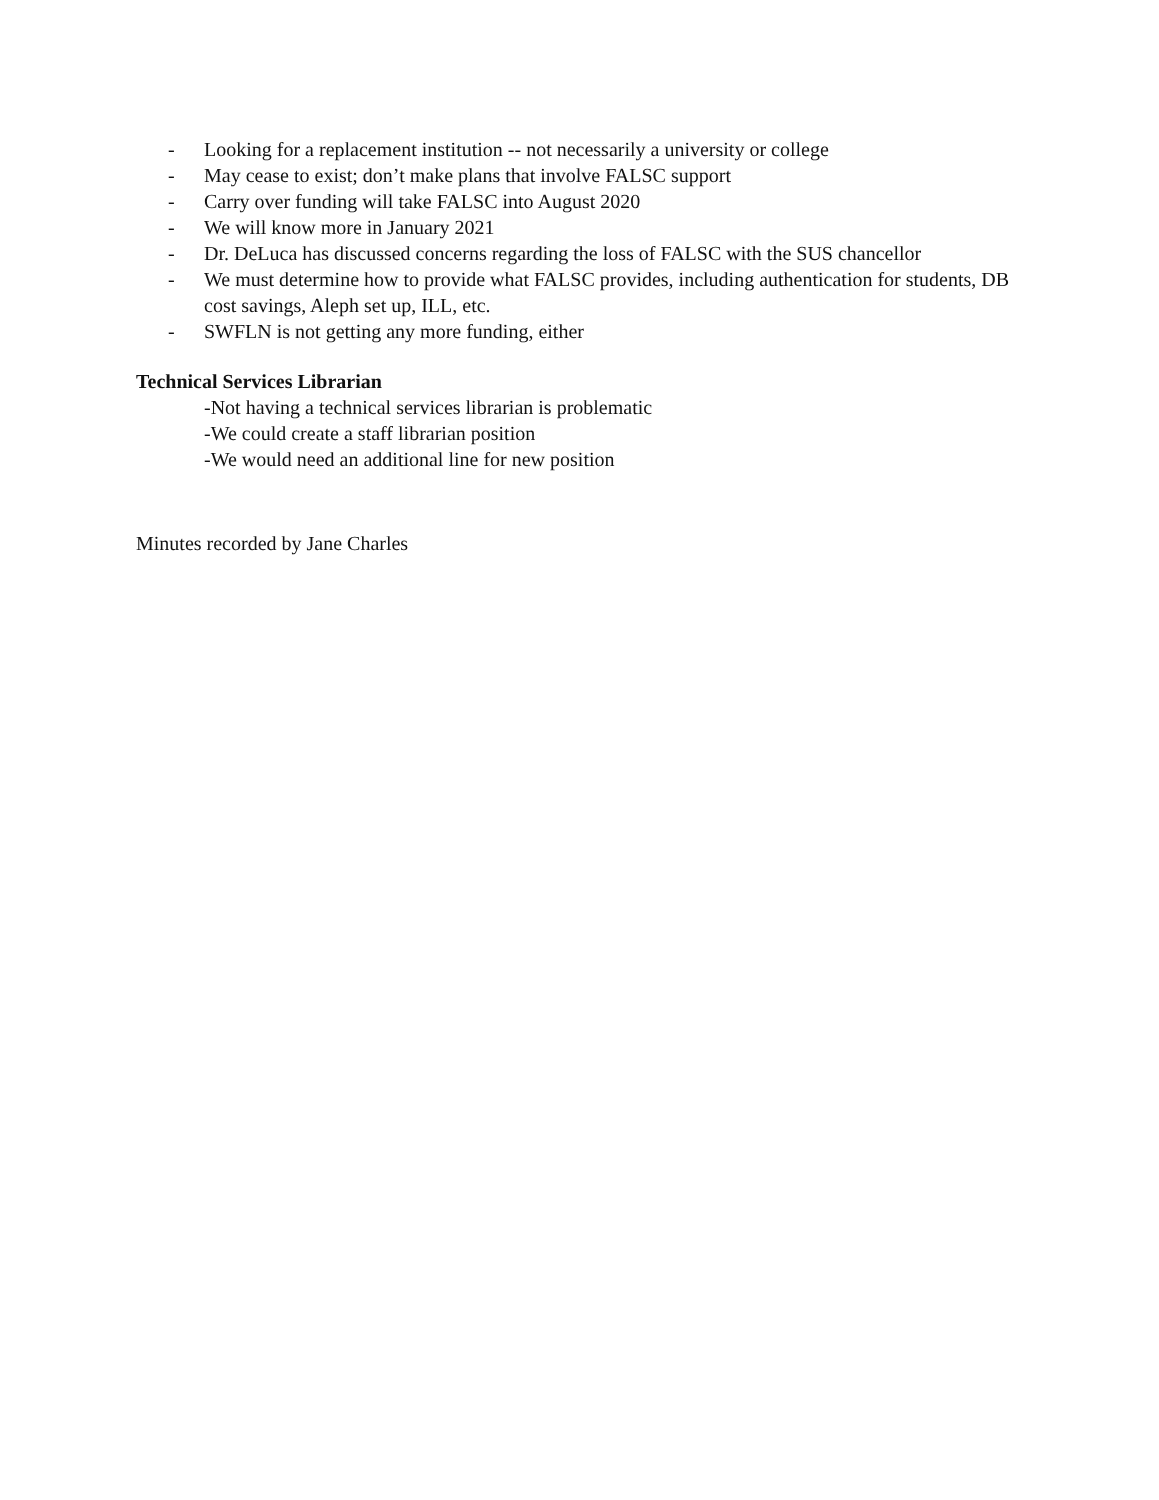- Looking for a replacement institution -- not necessarily a university or college
- May cease to exist; don’t make plans that involve FALSC support
- Carry over funding will take FALSC into August 2020
- We will know more in January 2021
- Dr. DeLuca has discussed concerns regarding the loss of FALSC with the SUS chancellor
- We must determine how to provide what FALSC provides, including authentication for students, DB cost savings, Aleph set up, ILL, etc.
- SWFLN is not getting any more funding, either
Technical Services Librarian
-Not having a technical services librarian is problematic
-We could create a staff librarian position
-We would need an additional line for new position
Minutes recorded by Jane Charles